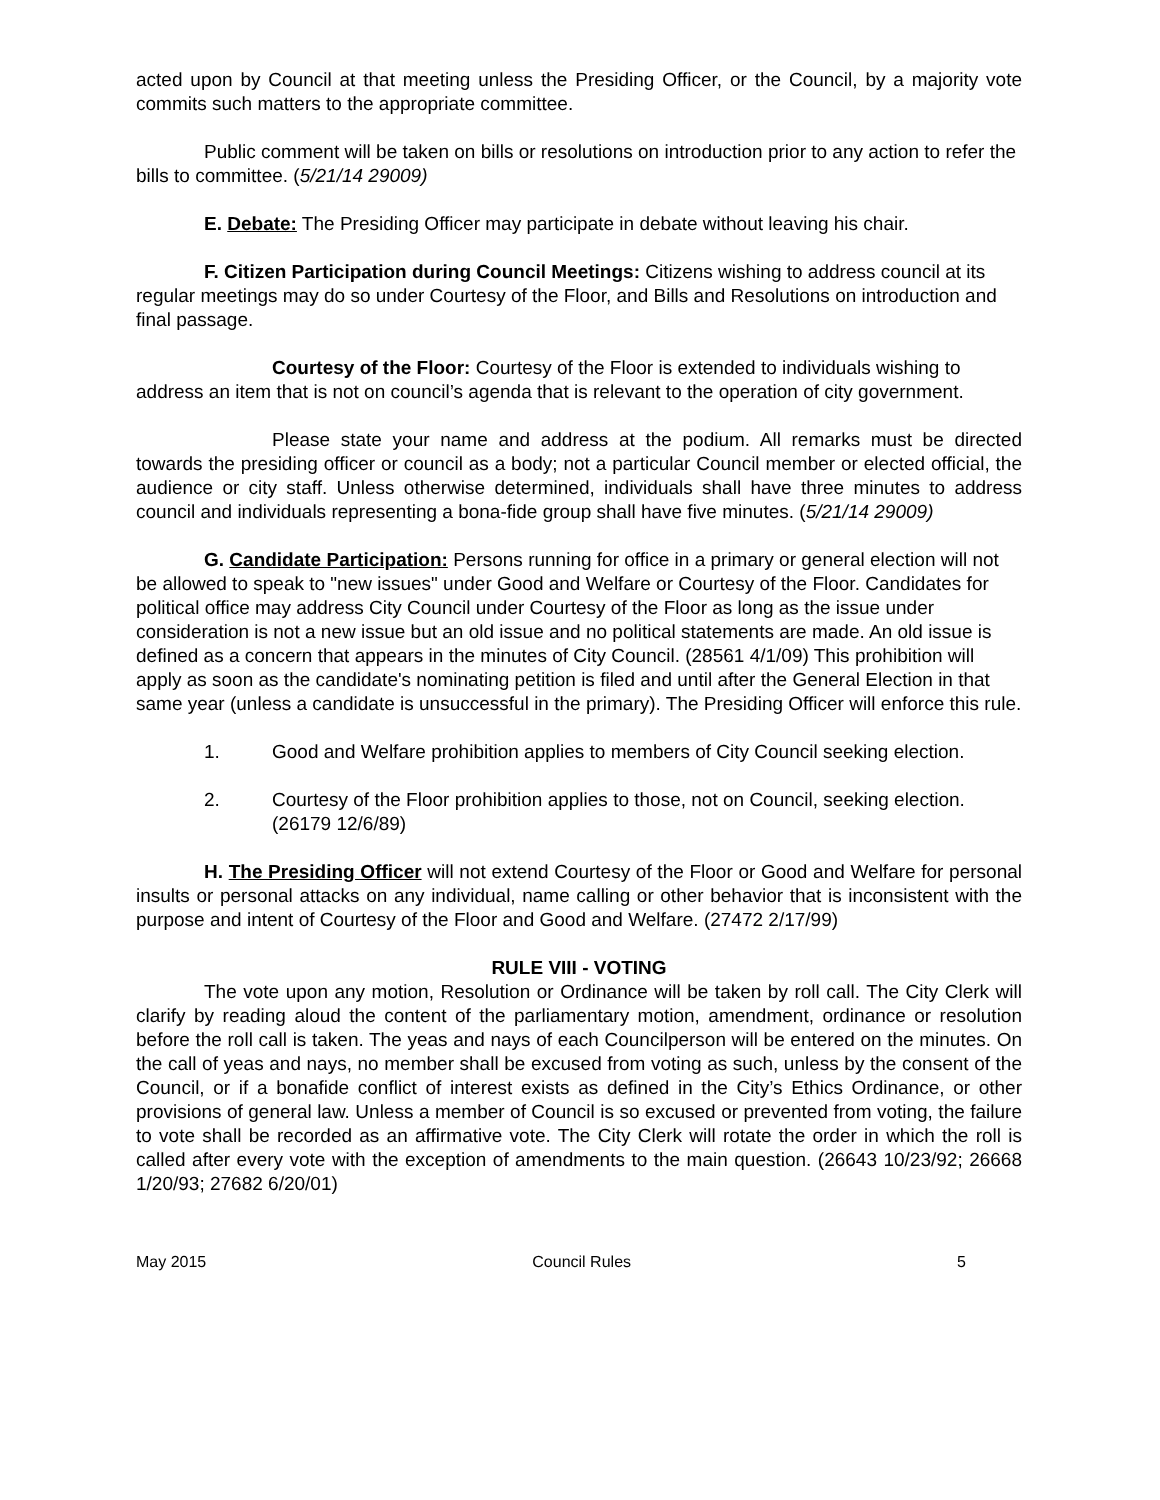acted upon by Council at that meeting unless the Presiding Officer, or the Council, by a majority vote commits such matters to the appropriate committee.
Public comment will be taken on bills or resolutions on introduction prior to any action to refer the bills to committee. (5/21/14 29009)
E. Debate: The Presiding Officer may participate in debate without leaving his chair.
F. Citizen Participation during Council Meetings: Citizens wishing to address council at its regular meetings may do so under Courtesy of the Floor, and Bills and Resolutions on introduction and final passage.
Courtesy of the Floor: Courtesy of the Floor is extended to individuals wishing to address an item that is not on council’s agenda that is relevant to the operation of city government.
Please state your name and address at the podium. All remarks must be directed towards the presiding officer or council as a body; not a particular Council member or elected official, the audience or city staff. Unless otherwise determined, individuals shall have three minutes to address council and individuals representing a bona-fide group shall have five minutes. (5/21/14 29009)
G. Candidate Participation: Persons running for office in a primary or general election will not be allowed to speak to "new issues" under Good and Welfare or Courtesy of the Floor. Candidates for political office may address City Council under Courtesy of the Floor as long as the issue under consideration is not a new issue but an old issue and no political statements are made. An old issue is defined as a concern that appears in the minutes of City Council. (28561 4/1/09) This prohibition will apply as soon as the candidate's nominating petition is filed and until after the General Election in that same year (unless a candidate is unsuccessful in the primary). The Presiding Officer will enforce this rule.
1. Good and Welfare prohibition applies to members of City Council seeking election.
2. Courtesy of the Floor prohibition applies to those, not on Council, seeking election. (26179 12/6/89)
H. The Presiding Officer will not extend Courtesy of the Floor or Good and Welfare for personal insults or personal attacks on any individual, name calling or other behavior that is inconsistent with the purpose and intent of Courtesy of the Floor and Good and Welfare. (27472 2/17/99)
RULE VIII - VOTING
The vote upon any motion, Resolution or Ordinance will be taken by roll call. The City Clerk will clarify by reading aloud the content of the parliamentary motion, amendment, ordinance or resolution before the roll call is taken. The yeas and nays of each Councilperson will be entered on the minutes. On the call of yeas and nays, no member shall be excused from voting as such, unless by the consent of the Council, or if a bonafide conflict of interest exists as defined in the City’s Ethics Ordinance, or other provisions of general law. Unless a member of Council is so excused or prevented from voting, the failure to vote shall be recorded as an affirmative vote. The City Clerk will rotate the order in which the roll is called after every vote with the exception of amendments to the main question. (26643 10/23/92; 26668 1/20/93; 27682 6/20/01)
May 2015 Council Rules 5